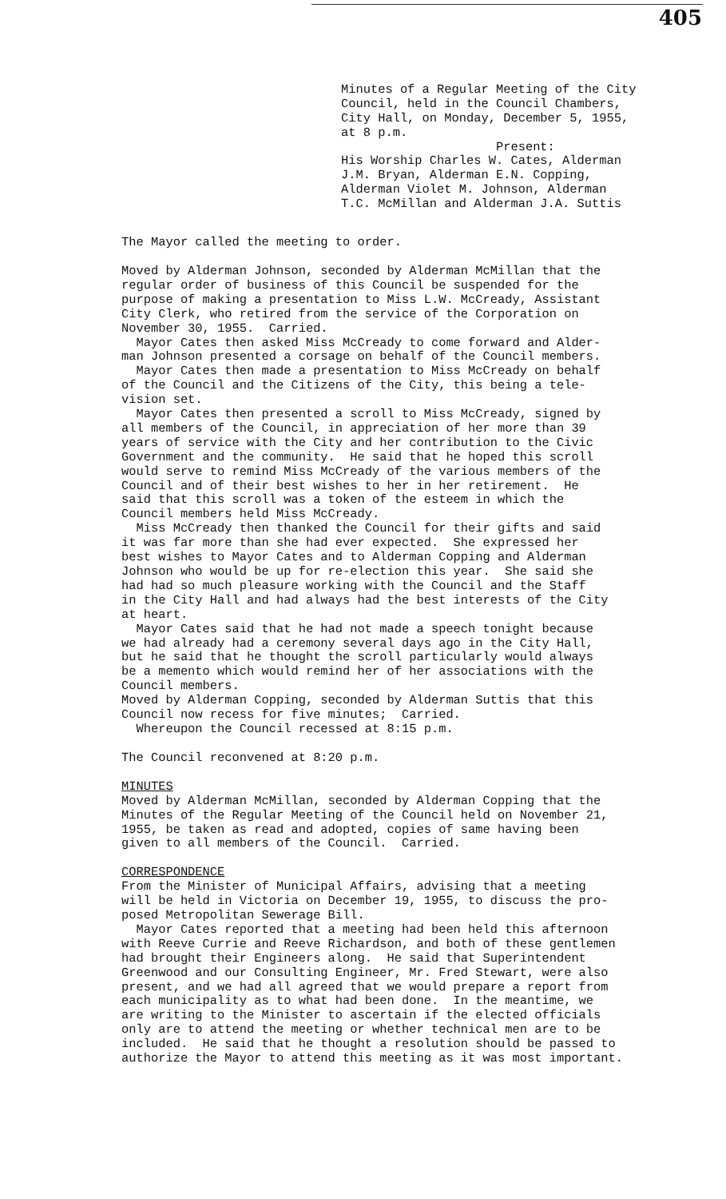405
Minutes of a Regular Meeting of the City Council, held in the Council Chambers, City Hall, on Monday, December 5, 1955, at 8 p.m. Present: His Worship Charles W. Cates, Alderman J.M. Bryan, Alderman E.N. Copping, Alderman Violet M. Johnson, Alderman T.C. McMillan and Alderman J.A. Suttis
The Mayor called the meeting to order.
Moved by Alderman Johnson, seconded by Alderman McMillan that the regular order of business of this Council be suspended for the purpose of making a presentation to Miss L.W. McCready, Assistant City Clerk, who retired from the service of the Corporation on November 30, 1955. Carried. Mayor Cates then asked Miss McCready to come forward and Alder- man Johnson presented a corsage on behalf of the Council members. Mayor Cates then made a presentation to Miss McCready on behalf of the Council and the Citizens of the City, this being a tele- vision set. Mayor Cates then presented a scroll to Miss McCready, signed by all members of the Council, in appreciation of her more than 39 years of service with the City and her contribution to the Civic Government and the community. He said that he hoped this scroll would serve to remind Miss McCready of the various members of the Council and of their best wishes to her in her retirement. He said that this scroll was a token of the esteem in which the Council members held Miss McCready. Miss McCready then thanked the Council for their gifts and said it was far more than she had ever expected. She expressed her best wishes to Mayor Cates and to Alderman Copping and Alderman Johnson who would be up for re-election this year. She said she had had so much pleasure working with the Council and the Staff in the City Hall and had always had the best interests of the City at heart. Mayor Cates said that he had not made a speech tonight because we had already had a ceremony several days ago in the City Hall, but he said that he thought the scroll particularly would always be a memento which would remind her of her associations with the Council members. Moved by Alderman Copping, seconded by Alderman Suttis that this Council now recess for five minutes; Carried. Whereupon the Council recessed at 8:15 p.m.
The Council reconvened at 8:20 p.m.
MINUTES Moved by Alderman McMillan, seconded by Alderman Copping that the Minutes of the Regular Meeting of the Council held on November 21, 1955, be taken as read and adopted, copies of same having been given to all members of the Council. Carried.
CORRESPONDENCE From the Minister of Municipal Affairs, advising that a meeting will be held in Victoria on December 19, 1955, to discuss the pro- posed Metropolitan Sewerage Bill. Mayor Cates reported that a meeting had been held this afternoon with Reeve Currie and Reeve Richardson, and both of these gentlemen had brought their Engineers along. He said that Superintendent Greenwood and our Consulting Engineer, Mr. Fred Stewart, were also present, and we had all agreed that we would prepare a report from each municipality as to what had been done. In the meantime, we are writing to the Minister to ascertain if the elected officials only are to attend the meeting or whether technical men are to be included. He said that he thought a resolution should be passed to authorize the Mayor to attend this meeting as it was most important.